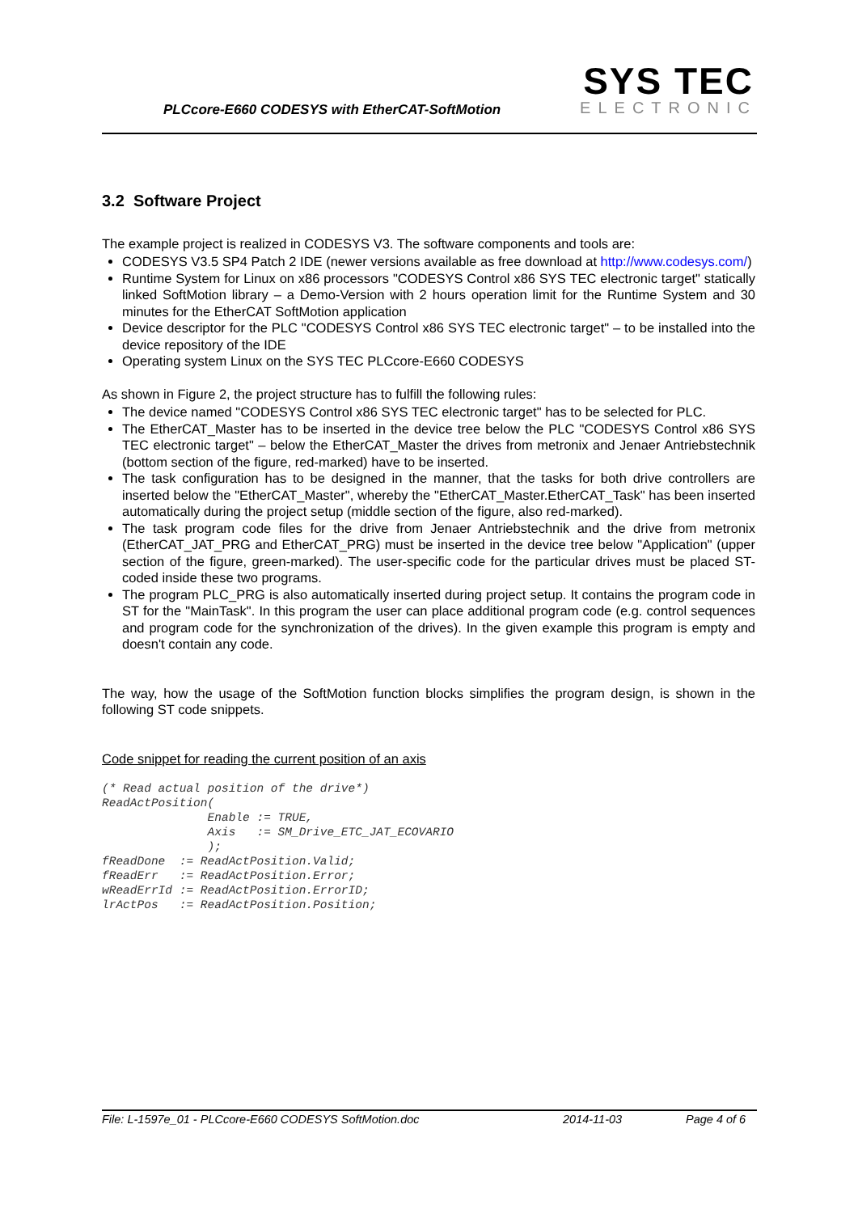PLCcore-E660 CODESYS with EtherCAT-SoftMotion
SYS TEC
ELECTRONIC
3.2 Software Project
The example project is realized in CODESYS V3. The software components and tools are:
CODESYS V3.5 SP4 Patch 2 IDE (newer versions available as free download at http://www.codesys.com/)
Runtime System for Linux on x86 processors "CODESYS Control x86 SYS TEC electronic target" statically linked SoftMotion library – a Demo-Version with 2 hours operation limit for the Runtime System and 30 minutes for the EtherCAT SoftMotion application
Device descriptor for the PLC "CODESYS Control x86 SYS TEC electronic target" – to be installed into the device repository of the IDE
Operating system Linux on the SYS TEC PLCcore-E660 CODESYS
As shown in Figure 2, the project structure has to fulfill the following rules:
The device named "CODESYS Control x86 SYS TEC electronic target" has to be selected for PLC.
The EtherCAT_Master has to be inserted in the device tree below the PLC "CODESYS Control x86 SYS TEC electronic target" – below the EtherCAT_Master the drives from metronix and Jenaer Antriebstechnik (bottom section of the figure, red-marked) have to be inserted.
The task configuration has to be designed in the manner, that the tasks for both drive controllers are inserted below the "EtherCAT_Master", whereby the "EtherCAT_Master.EtherCAT_Task" has been inserted automatically during the project setup (middle section of the figure, also red-marked).
The task program code files for the drive from Jenaer Antriebstechnik and the drive from metronix (EtherCAT_JAT_PRG and EtherCAT_PRG) must be inserted in the device tree below "Application" (upper section of the figure, green-marked). The user-specific code for the particular drives must be placed ST-coded inside these two programs.
The program PLC_PRG is also automatically inserted during project setup. It contains the program code in ST for the "MainTask". In this program the user can place additional program code (e.g. control sequences and program code for the synchronization of the drives). In the given example this program is empty and doesn't contain any code.
The way, how the usage of the SoftMotion function blocks simplifies the program design, is shown in the following ST code snippets.
Code snippet for reading the current position of an axis
(* Read actual position of the drive*)
ReadActPosition(
               Enable := TRUE,
               Axis   := SM_Drive_ETC_JAT_ECOVARIO
               );
fReadDone  := ReadActPosition.Valid;
fReadErr   := ReadActPosition.Error;
wReadErrId := ReadActPosition.ErrorID;
lrActPos   := ReadActPosition.Position;
File: L-1597e_01 - PLCcore-E660 CODESYS SoftMotion.doc 2014-11-03 Page 4 of 6